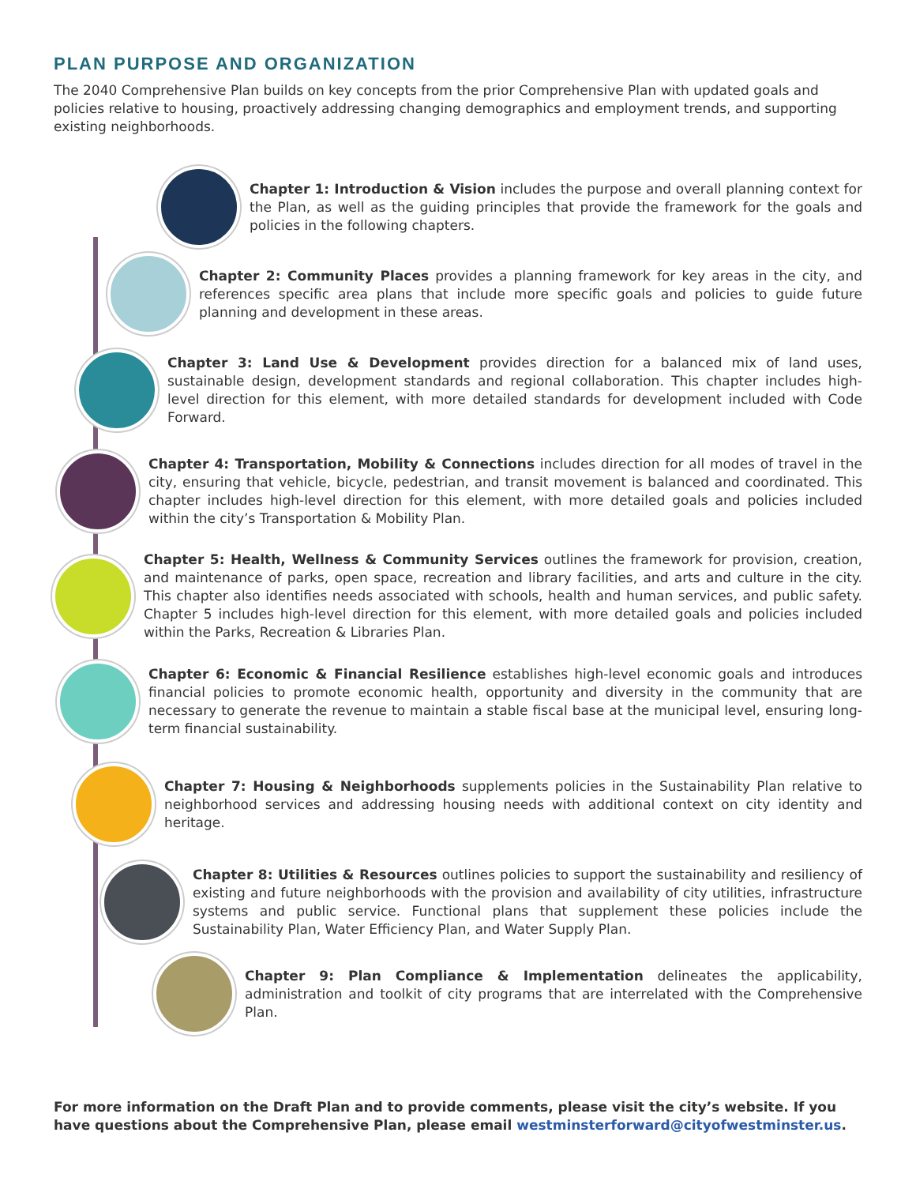PLAN PURPOSE AND ORGANIZATION
The 2040 Comprehensive Plan builds on key concepts from the prior Comprehensive Plan with updated goals and policies relative to housing, proactively addressing changing demographics and employment trends, and supporting existing neighborhoods.
Chapter 1: Introduction & Vision includes the purpose and overall planning context for the Plan, as well as the guiding principles that provide the framework for the goals and policies in the following chapters.
Chapter 2: Community Places provides a planning framework for key areas in the city, and references specific area plans that include more specific goals and policies to guide future planning and development in these areas.
Chapter 3: Land Use & Development provides direction for a balanced mix of land uses, sustainable design, development standards and regional collaboration. This chapter includes high-level direction for this element, with more detailed standards for development included with Code Forward.
Chapter 4: Transportation, Mobility & Connections includes direction for all modes of travel in the city, ensuring that vehicle, bicycle, pedestrian, and transit movement is balanced and coordinated. This chapter includes high-level direction for this element, with more detailed goals and policies included within the city’s Transportation & Mobility Plan.
Chapter 5: Health, Wellness & Community Services outlines the framework for provision, creation, and maintenance of parks, open space, recreation and library facilities, and arts and culture in the city. This chapter also identifies needs associated with schools, health and human services, and public safety. Chapter 5 includes high-level direction for this element, with more detailed goals and policies included within the Parks, Recreation & Libraries Plan.
Chapter 6: Economic & Financial Resilience establishes high-level economic goals and introduces financial policies to promote economic health, opportunity and diversity in the community that are necessary to generate the revenue to maintain a stable fiscal base at the municipal level, ensuring long-term financial sustainability.
Chapter 7: Housing & Neighborhoods supplements policies in the Sustainability Plan relative to neighborhood services and addressing housing needs with additional context on city identity and heritage.
Chapter 8: Utilities & Resources outlines policies to support the sustainability and resiliency of existing and future neighborhoods with the provision and availability of city utilities, infrastructure systems and public service. Functional plans that supplement these policies include the Sustainability Plan, Water Efficiency Plan, and Water Supply Plan.
Chapter 9: Plan Compliance & Implementation delineates the applicability, administration and toolkit of city programs that are interrelated with the Comprehensive Plan.
For more information on the Draft Plan and to provide comments, please visit the city’s website. If you have questions about the Comprehensive Plan, please email westminsterforward@cityofwestminster.us.